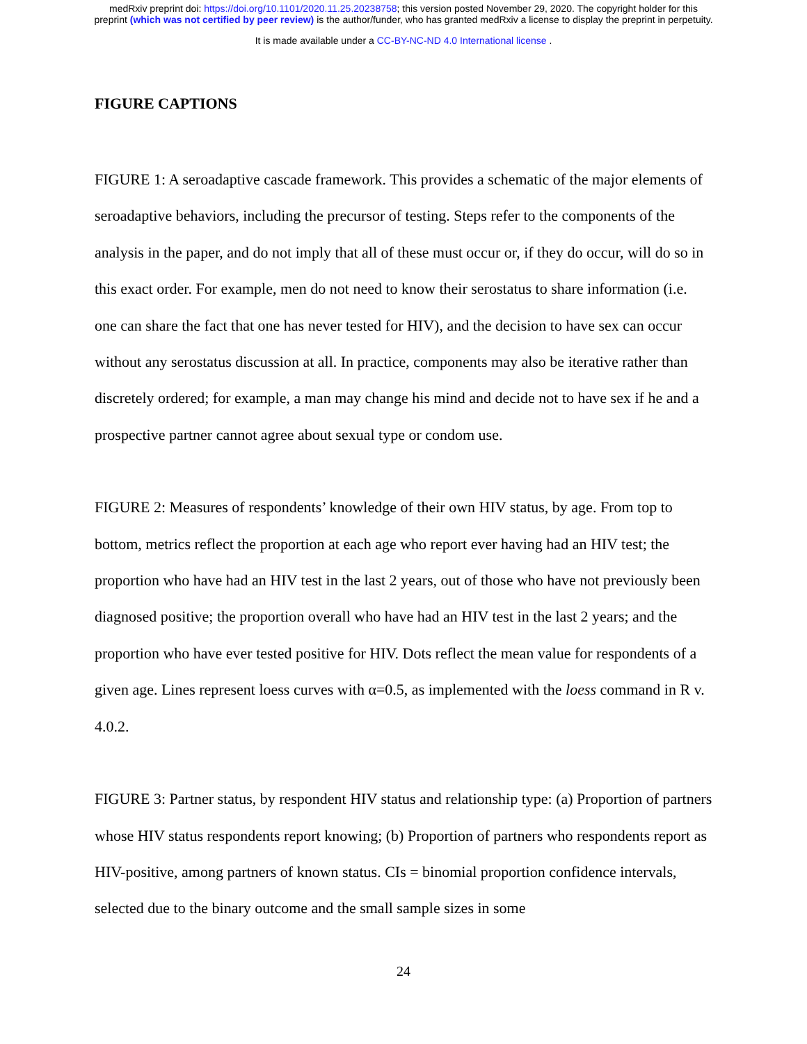medRxiv preprint doi: https://doi.org/10.1101/2020.11.25.20238758; this version posted November 29, 2020. The copyright holder for this
preprint (which was not certified by peer review) is the author/funder, who has granted medRxiv a license to display the preprint in perpetuity.
It is made available under a CC-BY-NC-ND 4.0 International license .
FIGURE CAPTIONS
FIGURE 1: A seroadaptive cascade framework. This provides a schematic of the major elements of seroadaptive behaviors, including the precursor of testing. Steps refer to the components of the analysis in the paper, and do not imply that all of these must occur or, if they do occur, will do so in this exact order. For example, men do not need to know their serostatus to share information (i.e. one can share the fact that one has never tested for HIV), and the decision to have sex can occur without any serostatus discussion at all. In practice, components may also be iterative rather than discretely ordered; for example, a man may change his mind and decide not to have sex if he and a prospective partner cannot agree about sexual type or condom use.
FIGURE 2: Measures of respondents’ knowledge of their own HIV status, by age. From top to bottom, metrics reflect the proportion at each age who report ever having had an HIV test; the proportion who have had an HIV test in the last 2 years, out of those who have not previously been diagnosed positive; the proportion overall who have had an HIV test in the last 2 years; and the proportion who have ever tested positive for HIV. Dots reflect the mean value for respondents of a given age. Lines represent loess curves with α=0.5, as implemented with the loess command in R v. 4.0.2.
FIGURE 3: Partner status, by respondent HIV status and relationship type: (a) Proportion of partners whose HIV status respondents report knowing; (b) Proportion of partners who respondents report as HIV-positive, among partners of known status. CIs = binomial proportion confidence intervals, selected due to the binary outcome and the small sample sizes in some
24